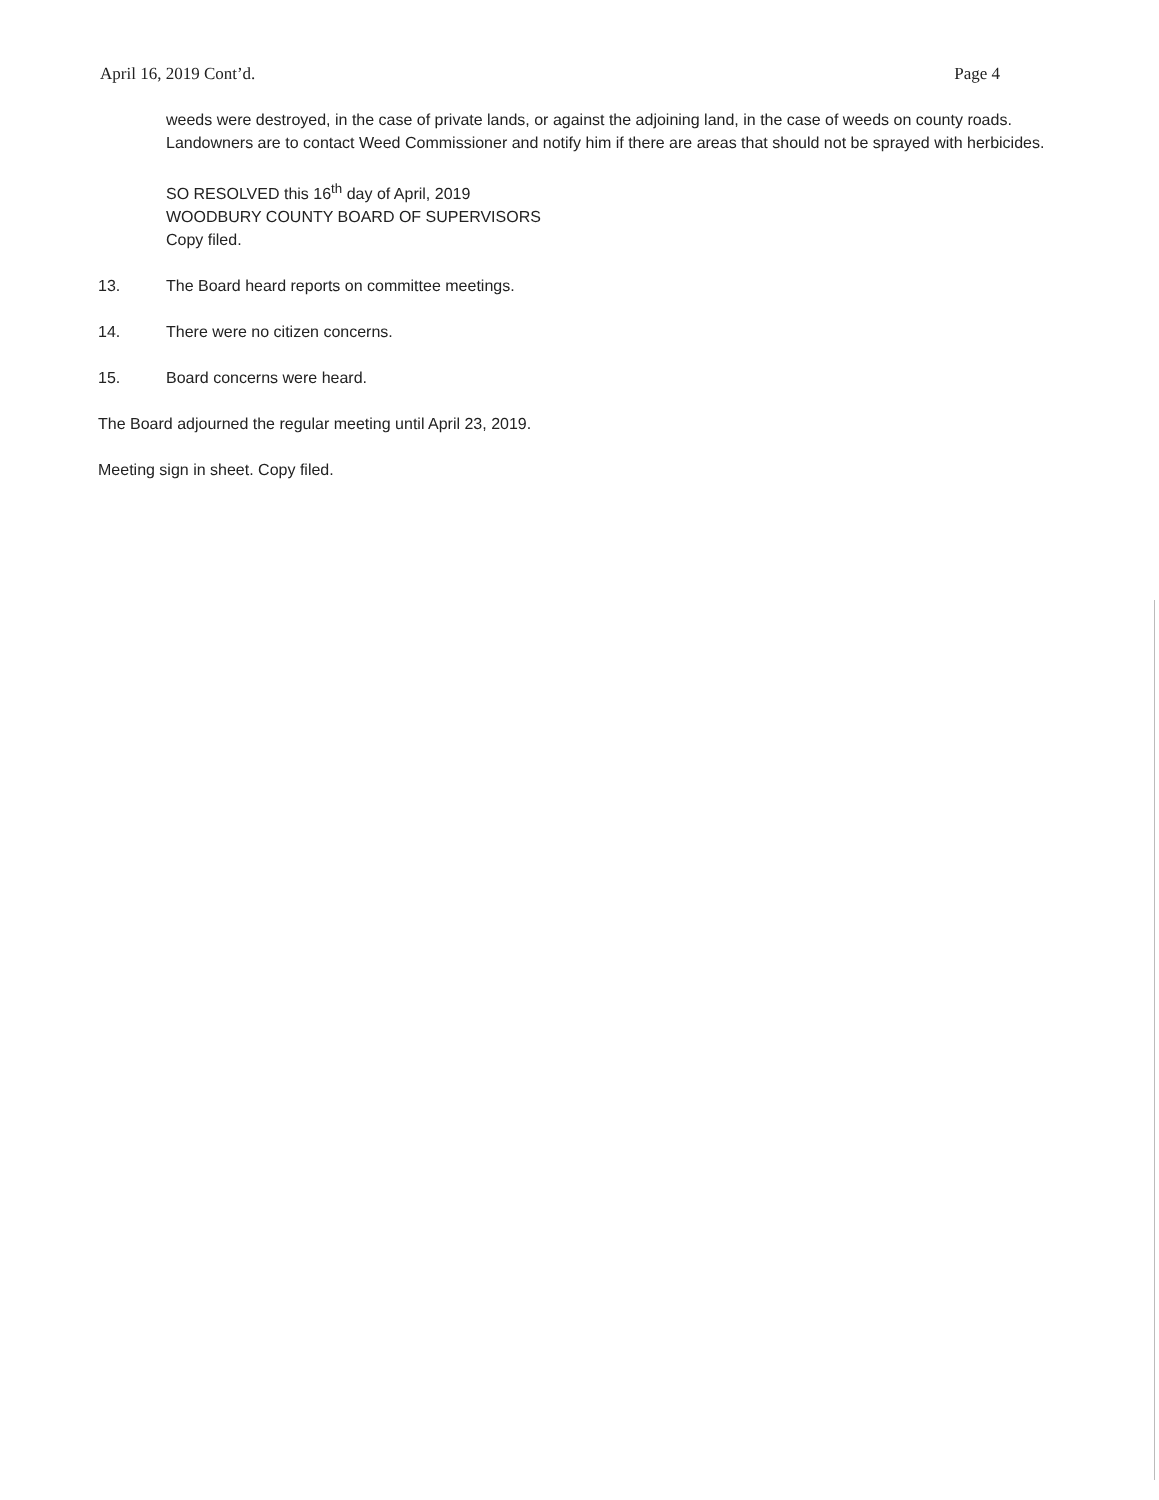April 16, 2019 Cont’d. Page 4
weeds were destroyed, in the case of private lands, or against the adjoining land, in the case of weeds on county roads. Landowners are to contact Weed Commissioner and notify him if there are areas that should not be sprayed with herbicides.
SO RESOLVED this 16<sup>th</sup> day of April, 2019
WOODBURY COUNTY BOARD OF SUPERVISORS
Copy filed.
13. The Board heard reports on committee meetings.
14. There were no citizen concerns.
15. Board concerns were heard.
The Board adjourned the regular meeting until April 23, 2019.
Meeting sign in sheet. Copy filed.